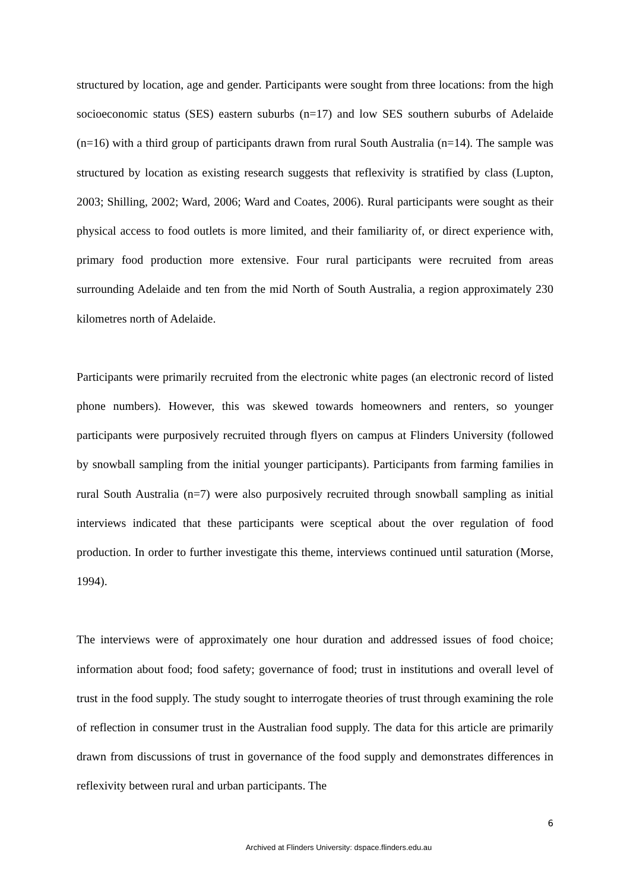structured by location, age and gender. Participants were sought from three locations: from the high socioeconomic status (SES) eastern suburbs (n=17) and low SES southern suburbs of Adelaide (n=16) with a third group of participants drawn from rural South Australia (n=14). The sample was structured by location as existing research suggests that reflexivity is stratified by class (Lupton, 2003; Shilling, 2002; Ward, 2006; Ward and Coates, 2006). Rural participants were sought as their physical access to food outlets is more limited, and their familiarity of, or direct experience with, primary food production more extensive. Four rural participants were recruited from areas surrounding Adelaide and ten from the mid North of South Australia, a region approximately 230 kilometres north of Adelaide.
Participants were primarily recruited from the electronic white pages (an electronic record of listed phone numbers). However, this was skewed towards homeowners and renters, so younger participants were purposively recruited through flyers on campus at Flinders University (followed by snowball sampling from the initial younger participants). Participants from farming families in rural South Australia (n=7) were also purposively recruited through snowball sampling as initial interviews indicated that these participants were sceptical about the over regulation of food production. In order to further investigate this theme, interviews continued until saturation (Morse, 1994).
The interviews were of approximately one hour duration and addressed issues of food choice; information about food; food safety; governance of food; trust in institutions and overall level of trust in the food supply. The study sought to interrogate theories of trust through examining the role of reflection in consumer trust in the Australian food supply. The data for this article are primarily drawn from discussions of trust in governance of the food supply and demonstrates differences in reflexivity between rural and urban participants. The
6
Archived at Flinders University: dspace.flinders.edu.au